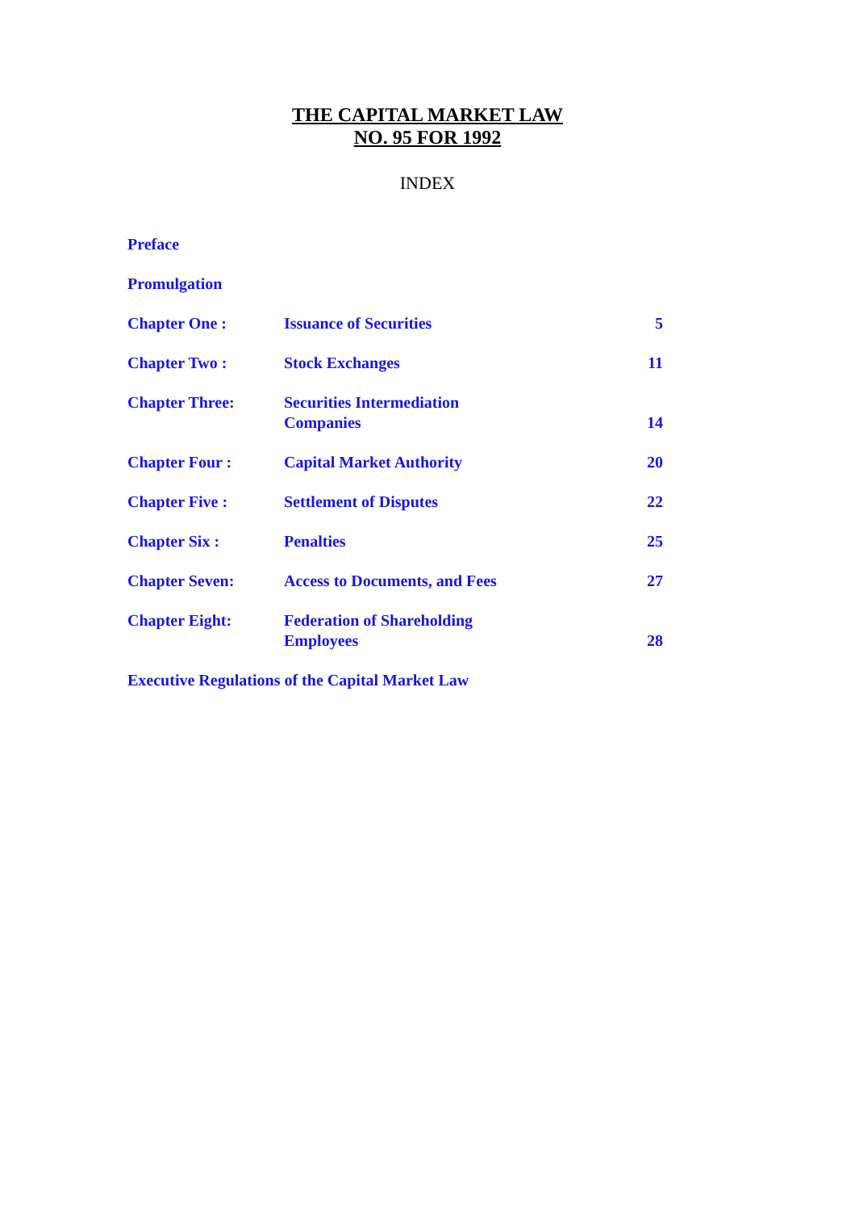THE CAPITAL MARKET LAW
NO. 95 FOR 1992
INDEX
| Preface | | |
| Promulgation | | |
| Chapter One : | Issuance of Securities | 5 |
| Chapter Two : | Stock Exchanges | 11 |
| Chapter Three: | Securities Intermediation Companies | 14 |
| Chapter Four : | Capital Market Authority | 20 |
| Chapter Five : | Settlement of Disputes | 22 |
| Chapter Six : | Penalties | 25 |
| Chapter Seven: | Access to Documents, and Fees | 27 |
| Chapter Eight: | Federation of Shareholding Employees | 28 |
| Executive Regulations of the Capital Market Law | | |